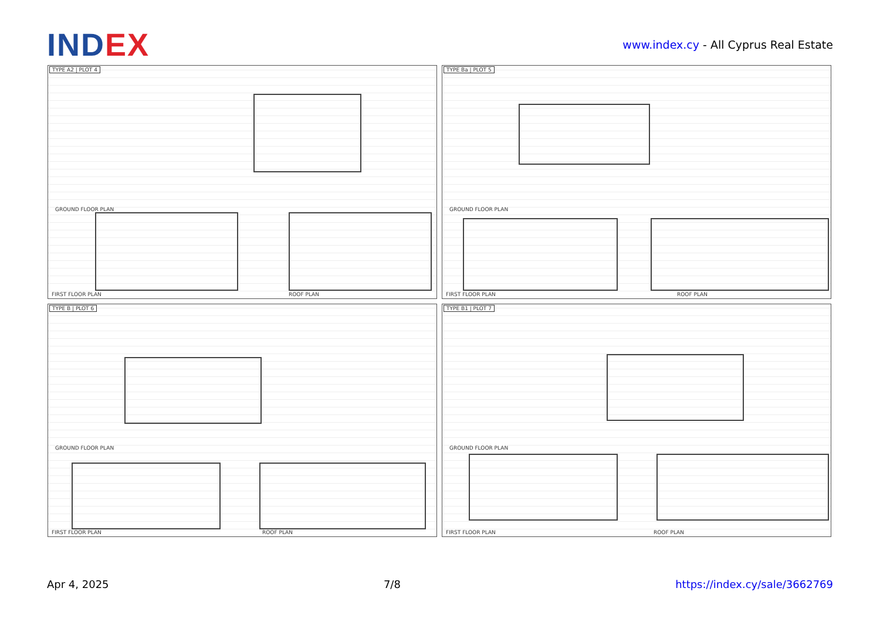INDEX
www.index.cy - All Cyprus Real Estate
TYPE A2 | PLOT 4
GROUND FLOOR PLAN
FIRST FLOOR PLAN ROOF PLAN
TYPE Ba | PLOT 5
GROUND FLOOR PLAN
FIRST FLOOR PLAN ROOF PLAN
TYPE B | PLOT 6
GROUND FLOOR PLAN
FIRST FLOOR PLAN ROOF PLAN
TYPE B1 | PLOT 7
GROUND FLOOR PLAN
FIRST FLOOR PLAN ROOF PLAN
Apr 4, 2025 7/8 https://index.cy/sale/3662769